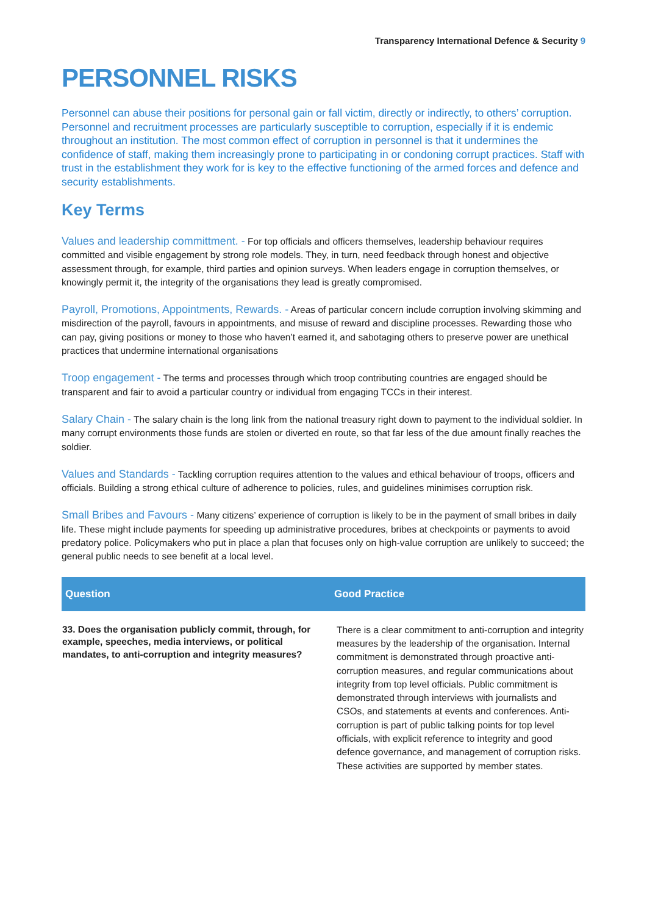Transparency International Defence & Security 9
PERSONNEL RISKS
Personnel can abuse their positions for personal gain or fall victim, directly or indirectly, to others’ corruption. Personnel and recruitment processes are particularly susceptible to corruption, especially if it is endemic throughout an institution. The most common effect of corruption in personnel is that it undermines the confidence of staff, making them increasingly prone to participating in or condoning corrupt practices. Staff with trust in the establishment they work for is key to the effective functioning of the armed forces and defence and security establishments.
Key Terms
Values and leadership committment. - For top officials and officers themselves, leadership behaviour requires committed and visible engagement by strong role models. They, in turn, need feedback through honest and objective assessment through, for example, third parties and opinion surveys. When leaders engage in corruption themselves, or knowingly permit it, the integrity of the organisations they lead is greatly compromised.
Payroll, Promotions, Appointments, Rewards. - Areas of particular concern include corruption involving skimming and misdirection of the payroll, favours in appointments, and misuse of reward and discipline processes. Rewarding those who can pay, giving positions or money to those who haven’t earned it, and sabotaging others to preserve power are unethical practices that undermine international organisations
Troop engagement - The terms and processes through which troop contributing countries are engaged should be transparent and fair to avoid a particular country or individual from engaging TCCs in their interest.
Salary Chain - The salary chain is the long link from the national treasury right down to payment to the individual soldier. In many corrupt environments those funds are stolen or diverted en route, so that far less of the due amount finally reaches the soldier.
Values and Standards - Tackling corruption requires attention to the values and ethical behaviour of troops, officers and officials. Building a strong ethical culture of adherence to policies, rules, and guidelines minimises corruption risk.
Small Bribes and Favours - Many citizens’ experience of corruption is likely to be in the payment of small bribes in daily life. These might include payments for speeding up administrative procedures, bribes at checkpoints or payments to avoid predatory police. Policymakers who put in place a plan that focuses only on high-value corruption are unlikely to succeed; the general public needs to see benefit at a local level.
| Question | Good Practice |
| --- | --- |
| 33. Does the organisation publicly commit, through, for example, speeches, media interviews, or political mandates, to anti-corruption and integrity measures? | There is a clear commitment to anti-corruption and integrity measures by the leadership of the organisation. Internal commitment is demonstrated through proactive anti-corruption measures, and regular communications about integrity from top level officials. Public commitment is demonstrated through interviews with journalists and CSOs, and statements at events and conferences. Anti-corruption is part of public talking points for top level officials, with explicit reference to integrity and good defence governance, and management of corruption risks. These activities are supported by member states. |